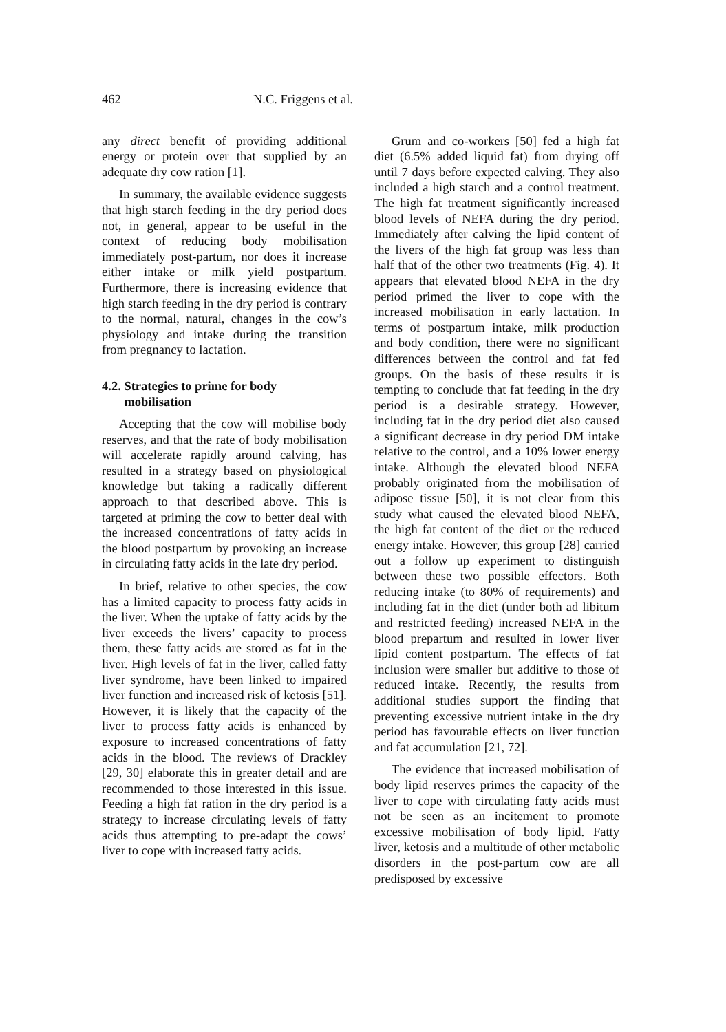462 N.C. Friggens et al.
any direct benefit of providing additional energy or protein over that supplied by an adequate dry cow ration [1].
In summary, the available evidence suggests that high starch feeding in the dry period does not, in general, appear to be useful in the context of reducing body mobilisation immediately post-partum, nor does it increase either intake or milk yield postpartum. Furthermore, there is increasing evidence that high starch feeding in the dry period is contrary to the normal, natural, changes in the cow’s physiology and intake during the transition from pregnancy to lactation.
4.2. Strategies to prime for body
mobilisation
Accepting that the cow will mobilise body reserves, and that the rate of body mobilisation will accelerate rapidly around calving, has resulted in a strategy based on physiological knowledge but taking a radically different approach to that described above. This is targeted at priming the cow to better deal with the increased concentrations of fatty acids in the blood postpartum by provoking an increase in circulating fatty acids in the late dry period.
In brief, relative to other species, the cow has a limited capacity to process fatty acids in the liver. When the uptake of fatty acids by the liver exceeds the livers’ capacity to process them, these fatty acids are stored as fat in the liver. High levels of fat in the liver, called fatty liver syndrome, have been linked to impaired liver function and increased risk of ketosis [51]. However, it is likely that the capacity of the liver to process fatty acids is enhanced by exposure to increased concentrations of fatty acids in the blood. The reviews of Drackley [29, 30] elaborate this in greater detail and are recommended to those interested in this issue. Feeding a high fat ration in the dry period is a strategy to increase circulating levels of fatty acids thus attempting to pre-adapt the cows’ liver to cope with increased fatty acids.
Grum and co-workers [50] fed a high fat diet (6.5% added liquid fat) from drying off until 7 days before expected calving. They also included a high starch and a control treatment. The high fat treatment significantly increased blood levels of NEFA during the dry period. Immediately after calving the lipid content of the livers of the high fat group was less than half that of the other two treatments (Fig. 4). It appears that elevated blood NEFA in the dry period primed the liver to cope with the increased mobilisation in early lactation. In terms of postpartum intake, milk production and body condition, there were no significant differences between the control and fat fed groups. On the basis of these results it is tempting to conclude that fat feeding in the dry period is a desirable strategy. However, including fat in the dry period diet also caused a significant decrease in dry period DM intake relative to the control, and a 10% lower energy intake. Although the elevated blood NEFA probably originated from the mobilisation of adipose tissue [50], it is not clear from this study what caused the elevated blood NEFA, the high fat content of the diet or the reduced energy intake. However, this group [28] carried out a follow up experiment to distinguish between these two possible effectors. Both reducing intake (to 80% of requirements) and including fat in the diet (under both ad libitum and restricted feeding) increased NEFA in the blood prepartum and resulted in lower liver lipid content postpartum. The effects of fat inclusion were smaller but additive to those of reduced intake. Recently, the results from additional studies support the finding that preventing excessive nutrient intake in the dry period has favourable effects on liver function and fat accumulation [21, 72].
The evidence that increased mobilisation of body lipid reserves primes the capacity of the liver to cope with circulating fatty acids must not be seen as an incitement to promote excessive mobilisation of body lipid. Fatty liver, ketosis and a multitude of other metabolic disorders in the post-partum cow are all predisposed by excessive